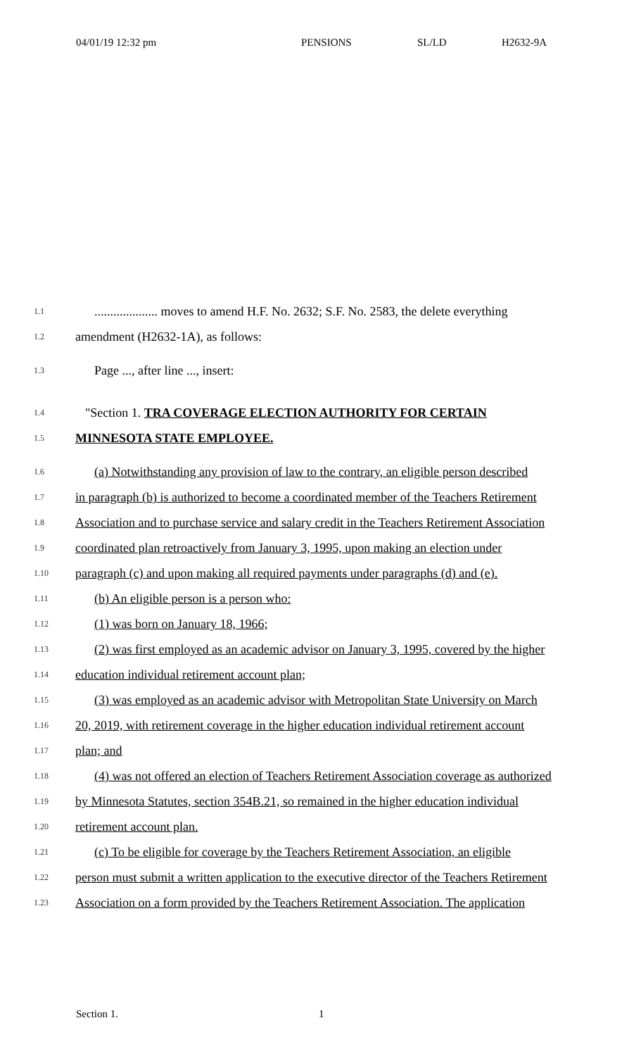04/01/19 12:32 pm PENSIONS SL/LD H2632-9A
1.1.................... moves to amend H.F. No. 2632; S.F. No. 2583, the delete everything
1.2 amendment (H2632-1A), as follows:
1.3 Page ..., after line ..., insert:
1.4 "Section 1. TRA COVERAGE ELECTION AUTHORITY FOR CERTAIN
1.5 MINNESOTA STATE EMPLOYEE.
1.6 (a) Notwithstanding any provision of law to the contrary, an eligible person described
1.7 in paragraph (b) is authorized to become a coordinated member of the Teachers Retirement
1.8 Association and to purchase service and salary credit in the Teachers Retirement Association
1.9 coordinated plan retroactively from January 3, 1995, upon making an election under
1.10 paragraph (c) and upon making all required payments under paragraphs (d) and (e).
1.11 (b) An eligible person is a person who:
1.12 (1) was born on January 18, 1966;
1.13 (2) was first employed as an academic advisor on January 3, 1995, covered by the higher
1.14 education individual retirement account plan;
1.15 (3) was employed as an academic advisor with Metropolitan State University on March
1.16 20, 2019, with retirement coverage in the higher education individual retirement account
1.17 plan; and
1.18 (4) was not offered an election of Teachers Retirement Association coverage as authorized
1.19 by Minnesota Statutes, section 354B.21, so remained in the higher education individual
1.20 retirement account plan.
1.21 (c) To be eligible for coverage by the Teachers Retirement Association, an eligible
1.22 person must submit a written application to the executive director of the Teachers Retirement
1.23 Association on a form provided by the Teachers Retirement Association. The application
Section 1. 1